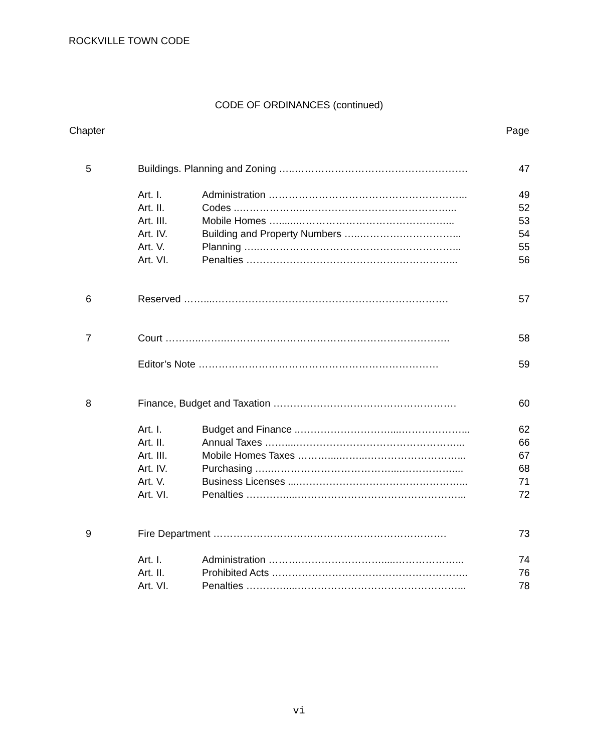ROCKVILLE TOWN CODE
CODE OF ORDINANCES (continued)
| Chapter | | | Page |
| --- | --- | --- | --- |
| 5 | Buildings. Planning and Zoning …..……………………………………………. | | 47 |
| | Art. I. | Administration …………………………………………………... | 49 |
| | Art. II. | Codes ..………………...……………………………………... | 52 |
| | Art. III. | Mobile Homes …......………………………………………... | 53 |
| | Art. IV. | Building and Property Numbers …..………….……………... | 54 |
| | Art. V. | Planning …..…………………………………….……………... | 55 |
| | Art. VI. | Penalties ……………………………………….……………... | 56 |
| 6 | Reserved ……....……………………………………………………………. | | 57 |
| 7 | Court ………..……..…………………………………………………………. | | 58 |
| | Editor’s Note ……………………………………………………………… | | 59 |
| 8 | Finance, Budget and Taxation ………………………………………………. | | 60 |
| | Art. I. | Budget and Finance ..………………………....………………... | 62 |
| | Art. II. | Annual Taxes ……....…………………………………………... | 66 |
| | Art. III. | Mobile Homes Taxes ………....……...………………………... | 67 |
| | Art. IV. | Purchasing …..………………………………....…………….... | 68 |
| | Art. V. | Business Licenses ....…………………………………………... | 71 |
| | Art. VI. | Penalties …………....…………………………………………... | 72 |
| 9 | Fire Department ……………………………………………………………. | | 73 |
| | Art. I. | Administration ……….…………………….....………………... | 74 |
| | Art. II. | Prohibited Acts ………………………………………………….. | 76 |
| | Art. VI. | Penalties …………....…………………………………………... | 78 |
vi